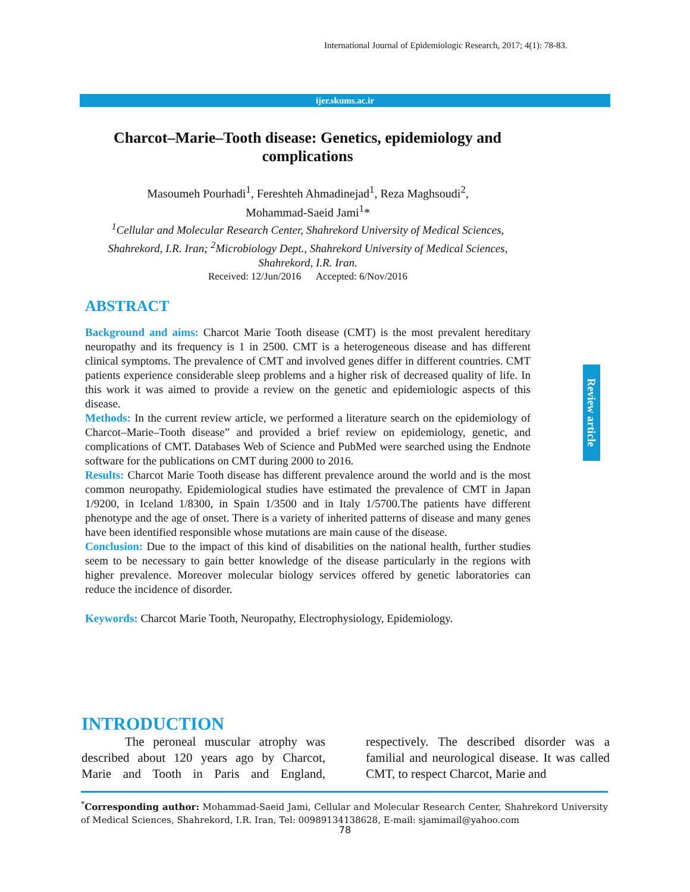International Journal of Epidemiologic Research, 2017; 4(1): 78-83.
ijer.skums.ac.ir
Charcot–Marie–Tooth disease: Genetics, epidemiology and complications
Masoumeh Pourhadi<sup>1</sup>, Fereshteh Ahmadinejad<sup>1</sup>, Reza Maghsoudi<sup>2</sup>,
Mohammad-Saeid Jami<sup>1</sup>*
<sup>1</sup> Cellular and Molecular Research Center, Shahrekord University of Medical Sciences, Shahrekord, I.R. Iran; <sup>2</sup>Microbiology Dept., Shahrekord University of Medical Sciences, Shahrekord, I.R. Iran.
Received: 12/Jun/2016 Accepted: 6/Nov/2016
ABSTRACT
Background and aims: Charcot Marie Tooth disease (CMT) is the most prevalent hereditary neuropathy and its frequency is 1 in 2500. CMT is a heterogeneous disease and has different clinical symptoms. The prevalence of CMT and involved genes differ in different countries. CMT patients experience considerable sleep problems and a higher risk of decreased quality of life. In this work it was aimed to provide a review on the genetic and epidemiologic aspects of this disease.
Methods: In the current review article, we performed a literature search on the epidemiology of Charcot–Marie–Tooth disease” and provided a brief review on epidemiology, genetic, and complications of CMT. Databases Web of Science and PubMed were searched using the Endnote software for the publications on CMT during 2000 to 2016.
Results: Charcot Marie Tooth disease has different prevalence around the world and is the most common neuropathy. Epidemiological studies have estimated the prevalence of CMT in Japan 1/9200, in Iceland 1/8300, in Spain 1/3500 and in Italy 1/5700.The patients have different phenotype and the age of onset. There is a variety of inherited patterns of disease and many genes have been identified responsible whose mutations are main cause of the disease.
Conclusion: Due to the impact of this kind of disabilities on the national health, further studies seem to be necessary to gain better knowledge of the disease particularly in the regions with higher prevalence. Moreover molecular biology services offered by genetic laboratories can reduce the incidence of disorder.
Keywords: Charcot Marie Tooth, Neuropathy, Electrophysiology, Epidemiology.
Review article
INTRODUCTION
The peroneal muscular atrophy was described about 120 years ago by Charcot, Marie and Tooth in Paris and England, respectively. The described disorder was a familial and neurological disease. It was called CMT, to respect Charcot, Marie and
<sup>*</sup> Corresponding author: Mohammad-Saeid Jami, Cellular and Molecular Research Center, Shahrekord University of Medical Sciences, Shahrekord, I.R. Iran, Tel: 00989134138628, E-mail: sjamimail@yahoo.com
78